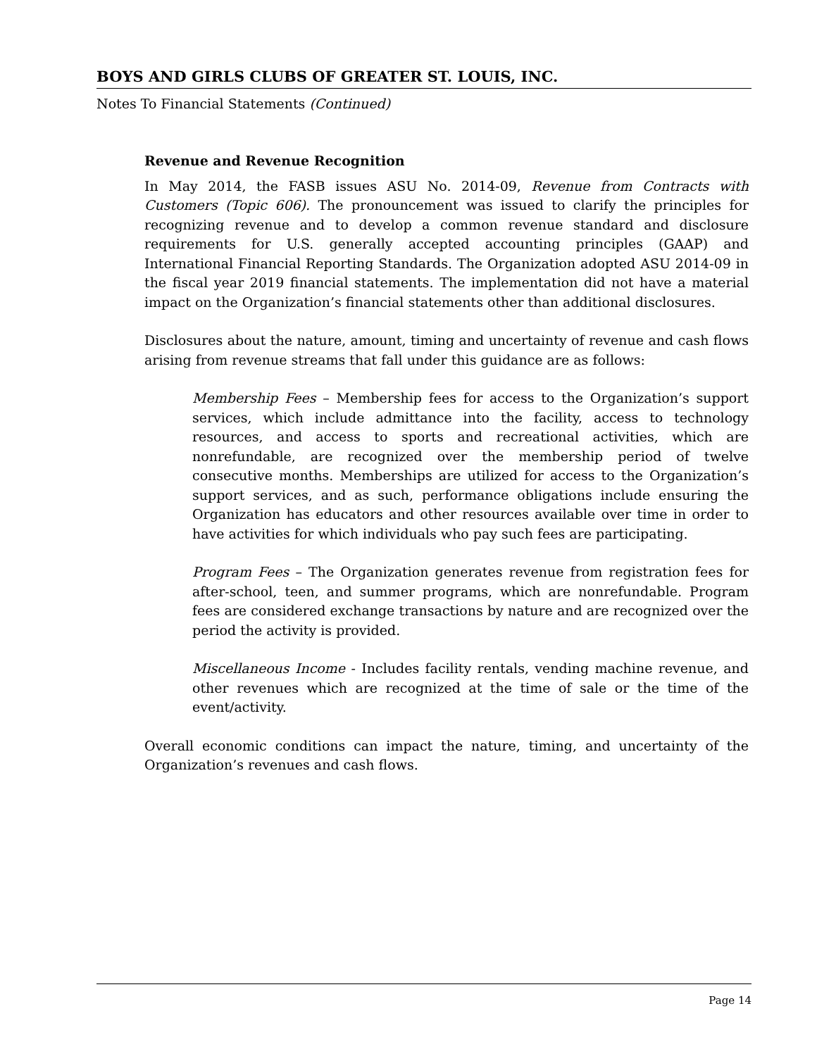BOYS AND GIRLS CLUBS OF GREATER ST. LOUIS, INC.
Notes To Financial Statements (Continued)
Revenue and Revenue Recognition
In May 2014, the FASB issues ASU No. 2014-09, Revenue from Contracts with Customers (Topic 606). The pronouncement was issued to clarify the principles for recognizing revenue and to develop a common revenue standard and disclosure requirements for U.S. generally accepted accounting principles (GAAP) and International Financial Reporting Standards. The Organization adopted ASU 2014-09 in the fiscal year 2019 financial statements. The implementation did not have a material impact on the Organization’s financial statements other than additional disclosures.
Disclosures about the nature, amount, timing and uncertainty of revenue and cash flows arising from revenue streams that fall under this guidance are as follows:
Membership Fees – Membership fees for access to the Organization’s support services, which include admittance into the facility, access to technology resources, and access to sports and recreational activities, which are nonrefundable, are recognized over the membership period of twelve consecutive months. Memberships are utilized for access to the Organization’s support services, and as such, performance obligations include ensuring the Organization has educators and other resources available over time in order to have activities for which individuals who pay such fees are participating.
Program Fees – The Organization generates revenue from registration fees for after-school, teen, and summer programs, which are nonrefundable. Program fees are considered exchange transactions by nature and are recognized over the period the activity is provided.
Miscellaneous Income - Includes facility rentals, vending machine revenue, and other revenues which are recognized at the time of sale or the time of the event/activity.
Overall economic conditions can impact the nature, timing, and uncertainty of the Organization’s revenues and cash flows.
Page 14